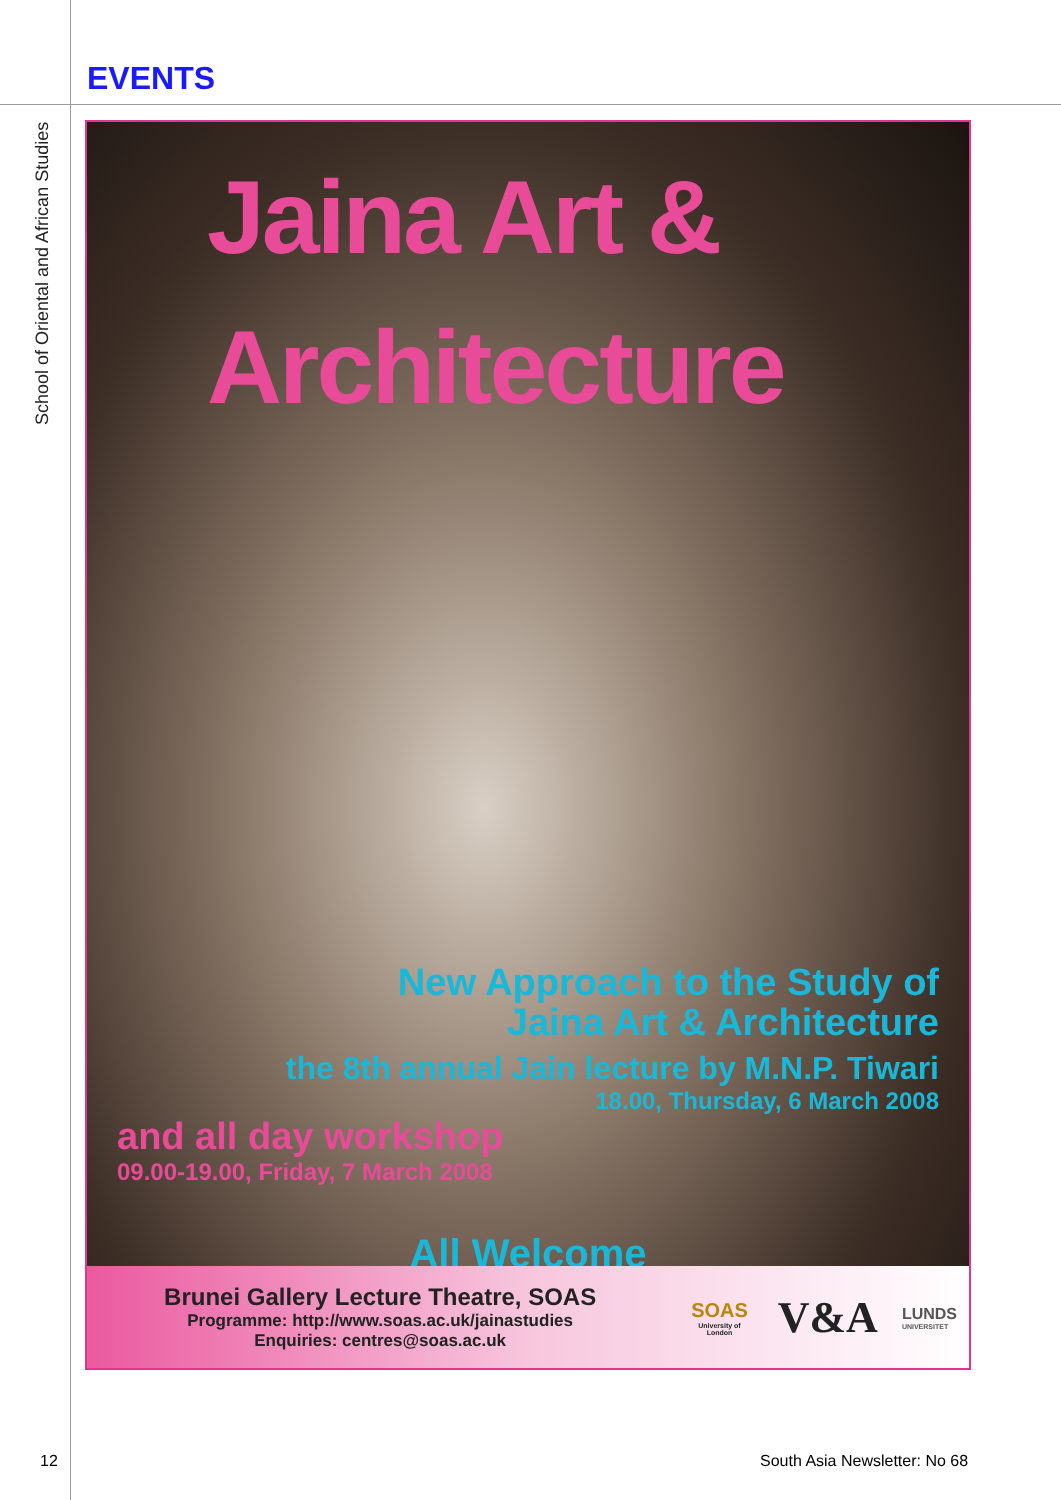EVENTS
School of Oriental and African Studies
Jaina Art &
Architecture
New Approach to the Study of
Jaina Art & Architecture
the 8th annual Jain lecture by M.N.P. Tiwari
18.00, Thursday, 6 March 2008
and all day workshop
09.00-19.00, Friday, 7 March 2008
All Welcome
Brunei Gallery Lecture Theatre, SOAS
Programme: http://www.soas.ac.uk/jainastudies
Enquiries: centres@soas.ac.uk
SOAS
University of London
V&A
LUNDS
UNIVERSITET
12 South Asia Newsletter: No 68